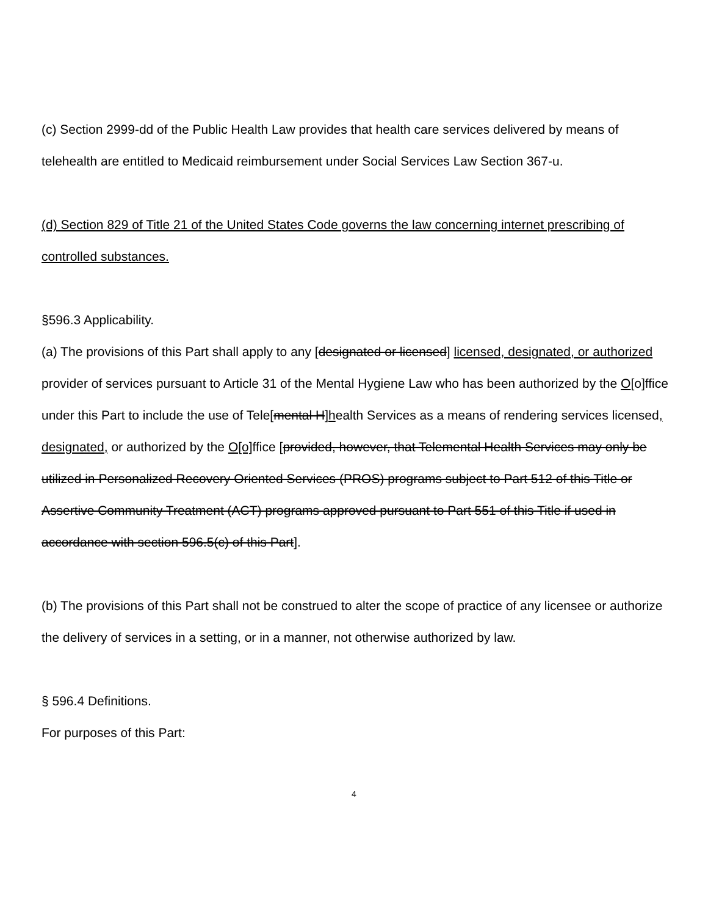(c) Section 2999-dd of the Public Health Law provides that health care services delivered by means of telehealth are entitled to Medicaid reimbursement under Social Services Law Section 367-u.
(d) Section 829 of Title 21 of the United States Code governs the law concerning internet prescribing of controlled substances.
§596.3 Applicability.
(a) The provisions of this Part shall apply to any [designated or licensed] licensed, designated, or authorized provider of services pursuant to Article 31 of the Mental Hygiene Law who has been authorized by the O[o]ffice under this Part to include the use of Tele[mental H]health Services as a means of rendering services licensed, designated, or authorized by the O[o] ffice [provided, however, that Telemental Health Services may only be utilized in Personalized Recovery Oriented Services (PROS) programs subject to Part 512 of this Title or Assertive Community Treatment (ACT) programs approved pursuant to Part 551 of this Title if used in accordance with section 596.5(c) of this Part].
(b) The provisions of this Part shall not be construed to alter the scope of practice of any licensee or authorize the delivery of services in a setting, or in a manner, not otherwise authorized by law.
§ 596.4 Definitions.
For purposes of this Part:
4